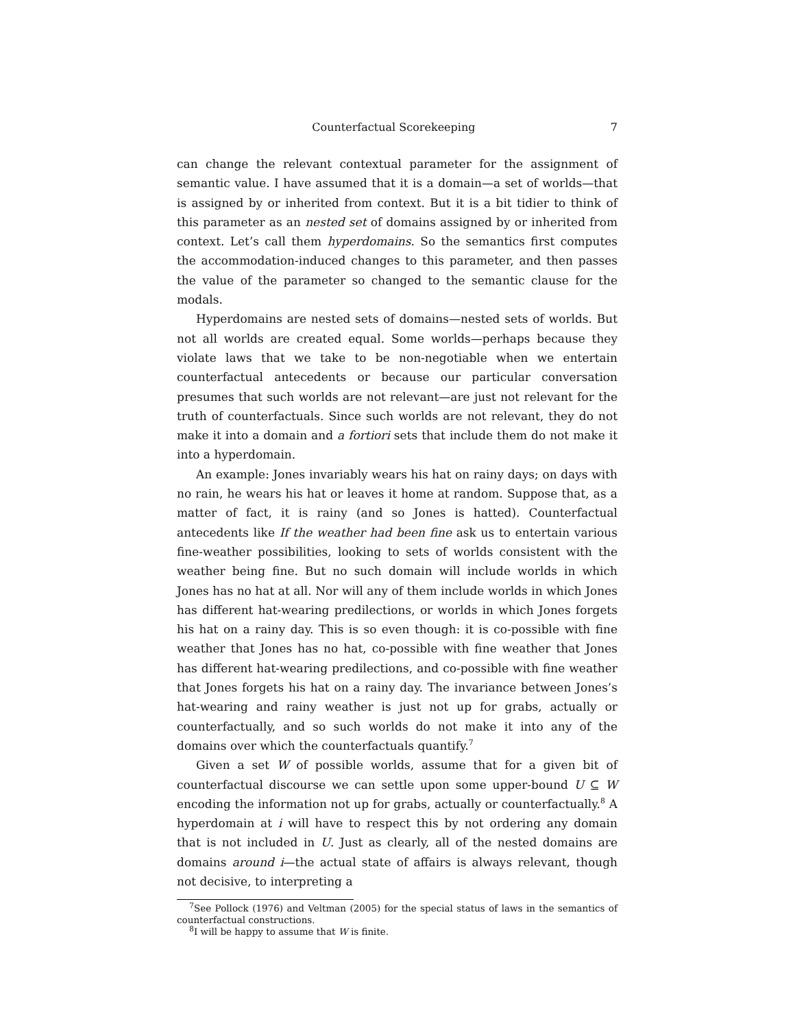Counterfactual Scorekeeping 7
can change the relevant contextual parameter for the assignment of semantic value. I have assumed that it is a domain—a set of worlds—that is assigned by or inherited from context. But it is a bit tidier to think of this parameter as an nested set of domains assigned by or inherited from context. Let’s call them hyperdomains. So the semantics first computes the accommodation-induced changes to this parameter, and then passes the value of the parameter so changed to the semantic clause for the modals.
Hyperdomains are nested sets of domains—nested sets of worlds. But not all worlds are created equal. Some worlds—perhaps because they violate laws that we take to be non-negotiable when we entertain counterfactual antecedents or because our particular conversation presumes that such worlds are not relevant—are just not relevant for the truth of counterfactuals. Since such worlds are not relevant, they do not make it into a domain and a fortiori sets that include them do not make it into a hyperdomain.
An example: Jones invariably wears his hat on rainy days; on days with no rain, he wears his hat or leaves it home at random. Suppose that, as a matter of fact, it is rainy (and so Jones is hatted). Counterfactual antecedents like If the weather had been fine ask us to entertain various fine-weather possibilities, looking to sets of worlds consistent with the weather being fine. But no such domain will include worlds in which Jones has no hat at all. Nor will any of them include worlds in which Jones has different hat-wearing predilections, or worlds in which Jones forgets his hat on a rainy day. This is so even though: it is co-possible with fine weather that Jones has no hat, co-possible with fine weather that Jones has different hat-wearing predilections, and co-possible with fine weather that Jones forgets his hat on a rainy day. The invariance between Jones’s hat-wearing and rainy weather is just not up for grabs, actually or counterfactually, and so such worlds do not make it into any of the domains over which the counterfactuals quantify.<sup>7</sup>
Given a set W of possible worlds, assume that for a given bit of counterfactual discourse we can settle upon some upper-bound U ⊆ W encoding the information not up for grabs, actually or counterfactually.<sup>8</sup> A hyperdomain at i will have to respect this by not ordering any domain that is not included in U. Just as clearly, all of the nested domains are domains around i—the actual state of affairs is always relevant, though not decisive, to interpreting a
<sup>7</sup> See Pollock (1976) and Veltman (2005) for the special status of laws in the semantics of counterfactual constructions.
<sup>8</sup> I will be happy to assume that W is finite.